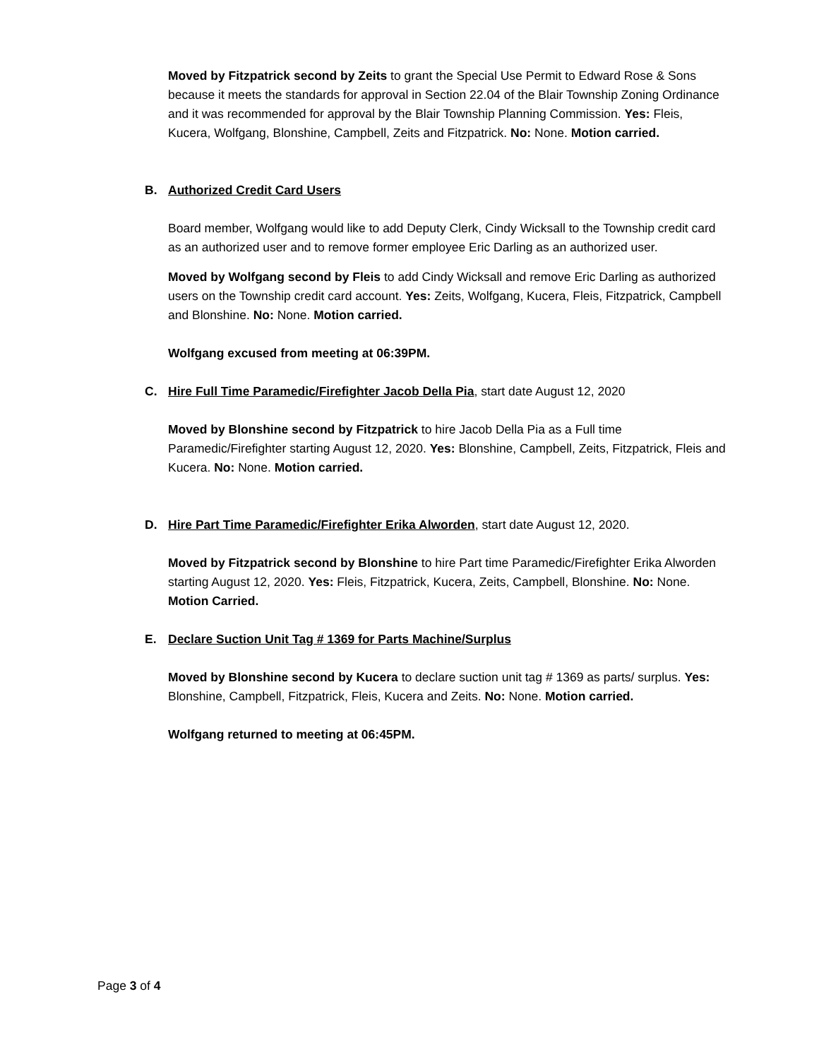Moved by Fitzpatrick second by Zeits to grant the Special Use Permit to Edward Rose & Sons because it meets the standards for approval in Section 22.04 of the Blair Township Zoning Ordinance and it was recommended for approval by the Blair Township Planning Commission. Yes: Fleis, Kucera, Wolfgang, Blonshine, Campbell, Zeits and Fitzpatrick. No: None. Motion carried.
B. Authorized Credit Card Users
Board member, Wolfgang would like to add Deputy Clerk, Cindy Wicksall to the Township credit card as an authorized user and to remove former employee Eric Darling as an authorized user.
Moved by Wolfgang second by Fleis to add Cindy Wicksall and remove Eric Darling as authorized users on the Township credit card account. Yes: Zeits, Wolfgang, Kucera, Fleis, Fitzpatrick, Campbell and Blonshine. No: None. Motion carried.
Wolfgang excused from meeting at 06:39PM.
C. Hire Full Time Paramedic/Firefighter Jacob Della Pia, start date August 12, 2020
Moved by Blonshine second by Fitzpatrick to hire Jacob Della Pia as a Full time Paramedic/Firefighter starting August 12, 2020. Yes: Blonshine, Campbell, Zeits, Fitzpatrick, Fleis and Kucera. No: None. Motion carried.
D. Hire Part Time Paramedic/Firefighter Erika Alworden, start date August 12, 2020.
Moved by Fitzpatrick second by Blonshine to hire Part time Paramedic/Firefighter Erika Alworden starting August 12, 2020. Yes: Fleis, Fitzpatrick, Kucera, Zeits, Campbell, Blonshine. No: None. Motion Carried.
E. Declare Suction Unit Tag # 1369 for Parts Machine/Surplus
Moved by Blonshine second by Kucera to declare suction unit tag # 1369 as parts/ surplus. Yes: Blonshine, Campbell, Fitzpatrick, Fleis, Kucera and Zeits. No: None. Motion carried.
Wolfgang returned to meeting at 06:45PM.
Page 3 of 4